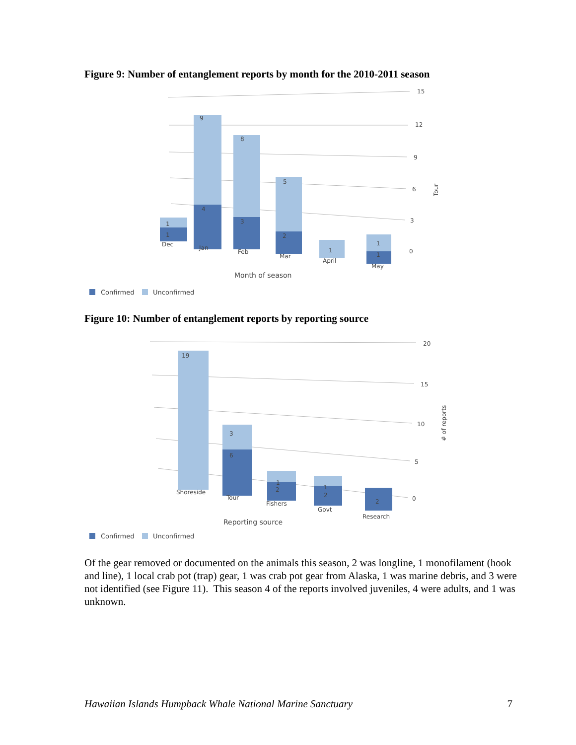Figure 9: Number of entanglement reports by month for the 2010-2011 season
15
12
9
6
3
0
Tour
1
1
9
4
8
3
5
2
1
1
1
Dec
Jan
Feb
Mar
April
May
Month of season
Confirmed
Unconfirmed
Figure 10: Number of entanglement reports by reporting source
20
15
10
5
0
# of reports
19
3
6
1
2
1
2
2
Shoreside
Tour
Fishers
Govt
Research
Reporting source
Confirmed
Unconfirmed
Of the gear removed or documented on the animals this season, 2 was longline, 1 monofilament (hook and line), 1 local crab pot (trap) gear, 1 was crab pot gear from Alaska, 1 was marine debris, and 3 were not identified (see Figure 11). This season 4 of the reports involved juveniles, 4 were adults, and 1 was unknown.
Hawaiian Islands Humpback Whale National Marine Sanctuary 7